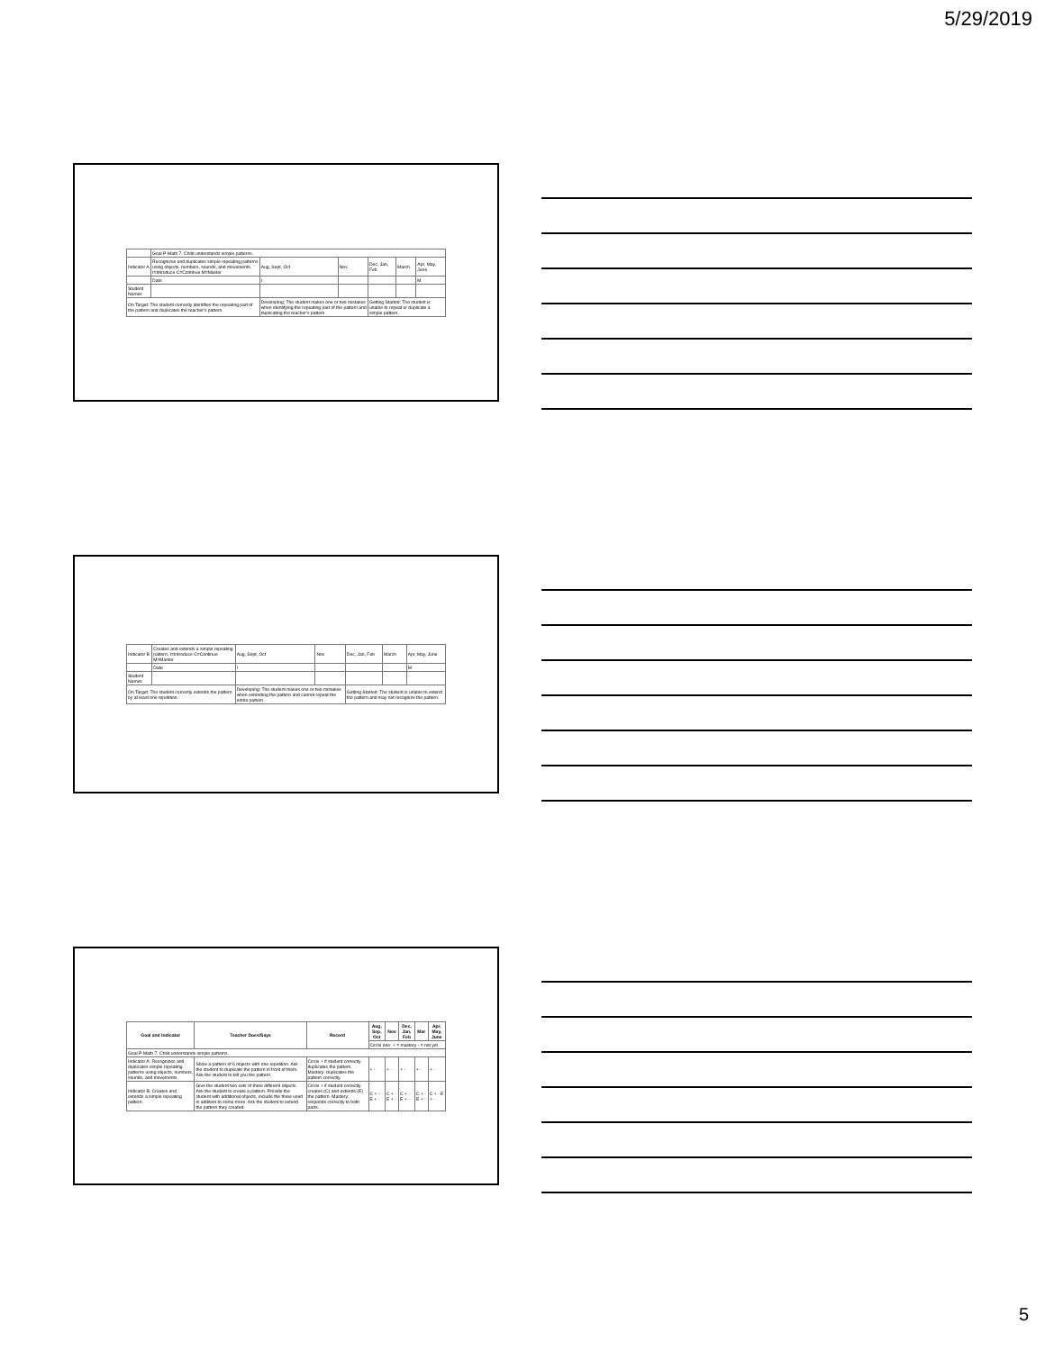5/29/2019
| | Goal P-Math 7. Child understands simple patterns. | | | | | |
| Indicator A | Recognizes and duplicates simple repeating patterns using objects, numbers, sounds, and movements. I=Introduce C=Continue M=Master | Aug, Sept, Oct | Nov | Dec, Jan, Feb | March | Apr, May, June |
| | Date | I | | | | M |
| Student Names | | | | | | |
| On Target: The student correctly identifies the repeating part of the pattern and duplicates the teacher's pattern. | | Developing: The student makes one or two mistakes when identifying the repeating part of the pattern and duplicating the teacher's pattern. | | Getting Started: The student is unable to repeat or duplicate a simple pattern. | | |
| Indicator B | Creates and extends a simple repeating pattern. I=Introduce C=Continue M=Master | Aug, Sept, Oct | Nov | Dec, Jan, Feb | March | Apr, May, June |
| | Date | I | | | | M |
| Student Names | | | | | | |
| On Target: The student correctly extends the pattern by at least one repetition. | | Developing: The student makes one or two mistakes when extending the pattern and cannot repeat the entire pattern. | | Getting Started: The student is unable to extend the pattern and may not recognize the pattern. | | |
| Goal and Indicator | Teacher Does/Says | Record | Aug, Sep, Oct | Nov | Dec, Jan, Feb | Mar | Apr, May, June |
| --- | --- | --- | --- | --- | --- | --- | --- |
| | | | Circle one: + = mastery - = not yet | | | | |
| Goal P-Math 7. Child understands simple patterns. | | | | | | | |
| Indicator A: Recognizes and duplicates simple repeating patterns using objects, numbers, sounds, and movements. | Show a pattern of 6 objects with one repetition. Ask the student to duplicate the pattern in front of them. Ask the student to tell you the pattern. | Circle + if student correctly duplicates the pattern. Mastery: duplicates the pattern correctly. | + - | + - | + - | + - | + - |
| Indicator B: Creates and extends a simple repeating pattern. | Give the student two sets of three different objects. Ask the student to create a pattern. Provide the student with additional objects, include the three used in addition to some more. Ask the student to extend the pattern they created. | Circle + if student correctly creates (C) and extends (E) the pattern. Mastery: responds correctly to both parts. | C + - E + - | C + - E + - | C + - E + - | C + - E + - | C + - E + - |
5